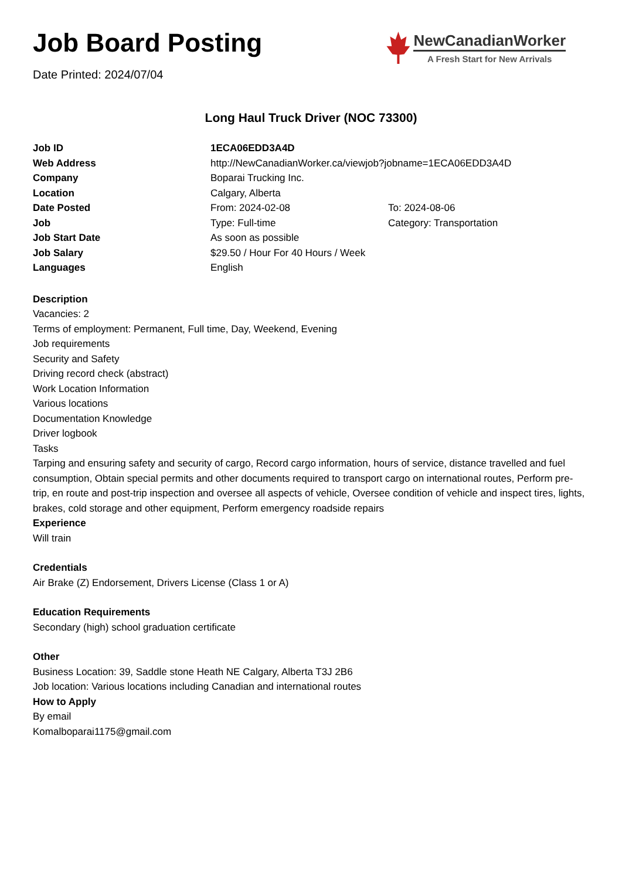Job Board Posting
Date Printed: 2024/07/04
NewCanadianWorker
A Fresh Start for New Arrivals
Long Haul Truck Driver (NOC 73300)
| Job ID | 1ECA06EDD3A4D | |
| Web Address | http://NewCanadianWorker.ca/viewjob?jobname=1ECA06EDD3A4D | |
| Company | Boparai Trucking Inc. | |
| Location | Calgary, Alberta | |
| Date Posted | From: 2024-02-08 | To: 2024-08-06 |
| Job | Type: Full-time | Category: Transportation |
| Job Start Date | As soon as possible | |
| Job Salary | $29.50 / Hour For 40 Hours / Week | |
| Languages | English | |
Description
Vacancies: 2
Terms of employment: Permanent, Full time, Day, Weekend, Evening
Job requirements
Security and Safety
Driving record check (abstract)
Work Location Information
Various locations
Documentation Knowledge
Driver logbook
Tasks
Tarping and ensuring safety and security of cargo, Record cargo information, hours of service, distance travelled and fuel consumption, Obtain special permits and other documents required to transport cargo on international routes, Perform pre-trip, en route and post-trip inspection and oversee all aspects of vehicle, Oversee condition of vehicle and inspect tires, lights, brakes, cold storage and other equipment, Perform emergency roadside repairs
Experience
Will train
Credentials
Air Brake (Z) Endorsement, Drivers License (Class 1 or A)
Education Requirements
Secondary (high) school graduation certificate
Other
Business Location: 39, Saddle stone Heath NE Calgary, Alberta T3J 2B6
Job location: Various locations including Canadian and international routes
How to Apply
By email
Komalboparai1175@gmail.com